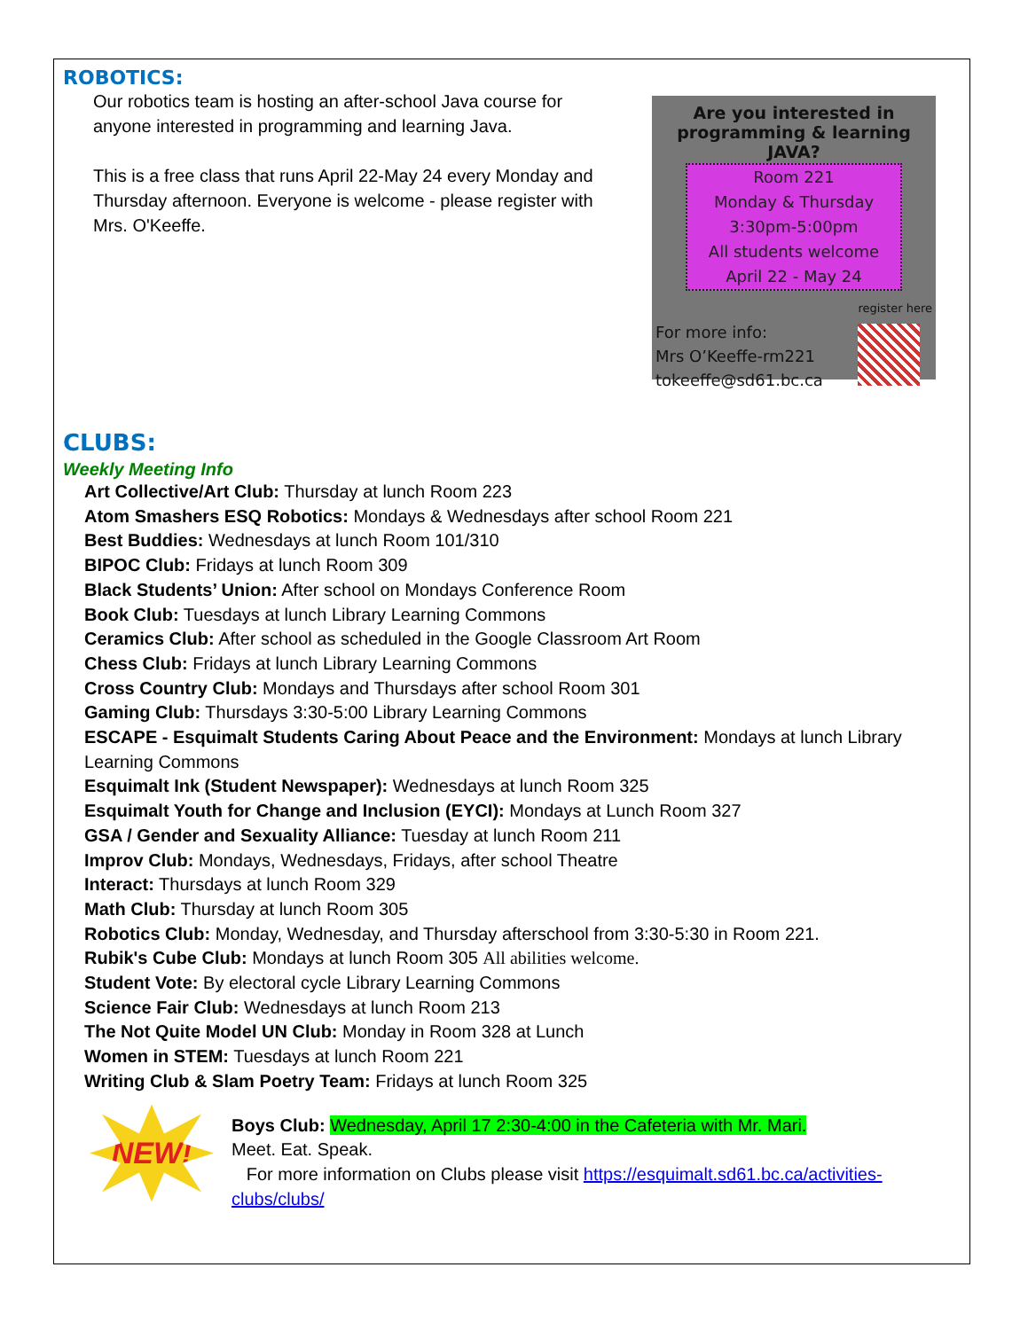ROBOTICS:
Our robotics team is hosting an after-school Java course for anyone interested in programming and learning Java.
This is a free class that runs April 22-May 24 every Monday and Thursday afternoon. Everyone is welcome - please register with Mrs. O'Keeffe.
Are you interested in
programming & learning JAVA?
Room 221
Monday & Thursday
3:30pm-5:00pm
All students welcome
April 22 - May 24
For more info:
Mrs O’Keeffe-rm221
tokeeffe@sd61.bc.ca
register here
CLUBS:
Weekly Meeting Info
Art Collective/Art Club: Thursday at lunch Room 223
Atom Smashers ESQ Robotics: Mondays & Wednesdays after school Room 221
Best Buddies: Wednesdays at lunch Room 101/310
BIPOC Club: Fridays at lunch Room 309
Black Students’ Union: After school on Mondays Conference Room
Book Club: Tuesdays at lunch Library Learning Commons
Ceramics Club: After school as scheduled in the Google Classroom Art Room
Chess Club: Fridays at lunch Library Learning Commons
Cross Country Club: Mondays and Thursdays after school Room 301
Gaming Club: Thursdays 3:30-5:00 Library Learning Commons
ESCAPE - Esquimalt Students Caring About Peace and the Environment: Mondays at lunch Library Learning Commons
Esquimalt Ink (Student Newspaper): Wednesdays at lunch Room 325
Esquimalt Youth for Change and Inclusion (EYCI): Mondays at Lunch Room 327
GSA / Gender and Sexuality Alliance: Tuesday at lunch Room 211
Improv Club: Mondays, Wednesdays, Fridays, after school Theatre
Interact: Thursdays at lunch Room 329
Math Club: Thursday at lunch Room 305
Robotics Club: Monday, Wednesday, and Thursday afterschool from 3:30-5:30 in Room 221.
Rubik's Cube Club: Mondays at lunch Room 305 All abilities welcome.
Student Vote: By electoral cycle Library Learning Commons
Science Fair Club: Wednesdays at lunch Room 213
The Not Quite Model UN Club: Monday in Room 328 at Lunch
Women in STEM: Tuesdays at lunch Room 221
Writing Club & Slam Poetry Team: Fridays at lunch Room 325
NEW!
Boys Club: Wednesday, April 17 2:30-4:00 in the Cafeteria with Mr. Mari.
Meet. Eat. Speak.
For more information on Clubs please visit https://esquimalt.sd61.bc.ca/activities-clubs/clubs/